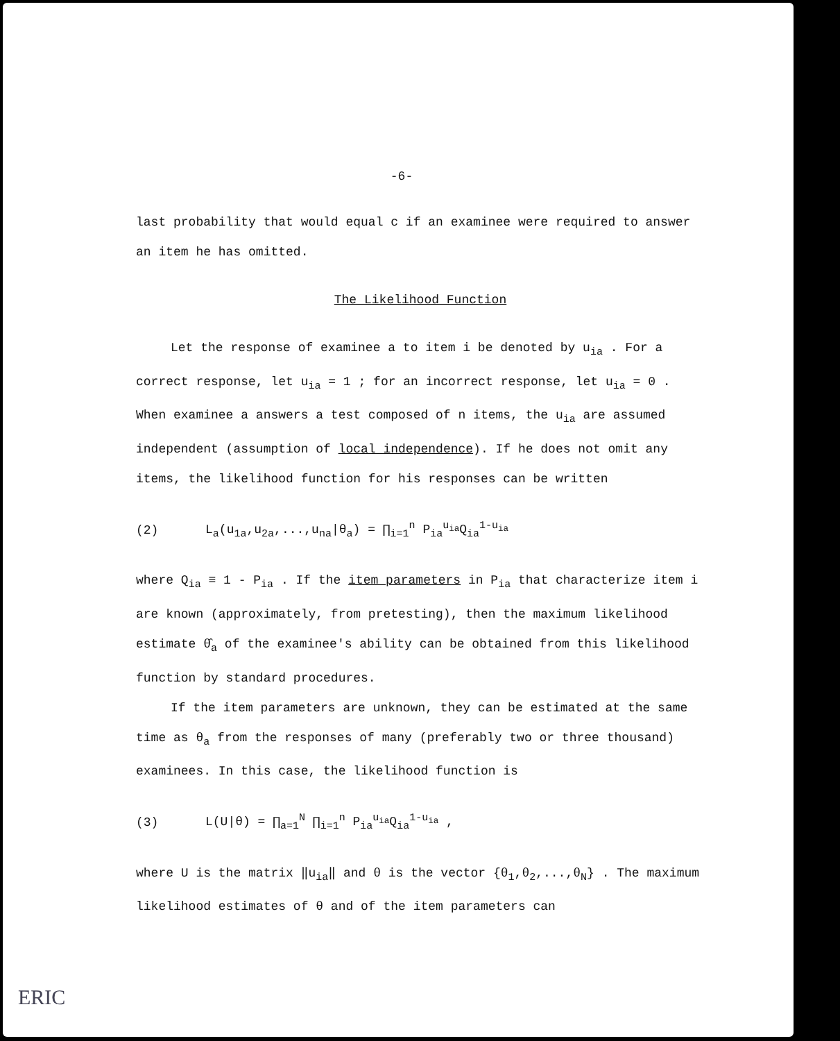-6-
last probability that would equal c if an examinee were required to answer an item he has omitted.
The Likelihood Function
Let the response of examinee a to item i be denoted by u<sub>ia</sub> . For a correct response, let u<sub>ia</sub> = 1 ; for an incorrect response, let u<sub>ia</sub> = 0 . When examinee a answers a test composed of n items, the u<sub>ia</sub> are assumed independent (assumption of local independence). If he does not omit any items, the likelihood function for his responses can be written
(2) L<sub>a</sub>(u<sub>1a</sub>,u<sub>2a</sub>,...,u<sub>na</sub>|θ<sub>a</sub>) = ∏<sub>i=1</sub><sup>n</sup> P<sub>ia</sub><sup>u<sub>ia</sub></sup>Q<sub>ia</sub><sup>1-u<sub>ia</sub></sup>
where Q<sub>ia</sub> ≡ 1 - P<sub>ia</sub> . If the item parameters in P<sub>ia</sub> that characterize item i are known (approximately, from pretesting), then the maximum likelihood estimate θ̂<sub>a</sub> of the examinee's ability can be obtained from this likelihood function by standard procedures.
If the item parameters are unknown, they can be estimated at the same time as θ<sub>a</sub> from the responses of many (preferably two or three thousand) examinees. In this case, the likelihood function is
(3) L(U|θ) = ∏<sub>a=1</sub><sup>N</sup> ∏<sub>i=1</sub><sup>n</sup> P<sub>ia</sub><sup>u<sub>ia</sub></sup>Q<sub>ia</sub><sup>1-u<sub>ia</sub></sup> ,
where U is the matrix ‖u<sub>ia</sub>‖ and θ is the vector {θ<sub>1</sub>,θ<sub>2</sub>,...,θ<sub>N</sub>} . The maximum likelihood estimates of θ and of the item parameters can
ERIC